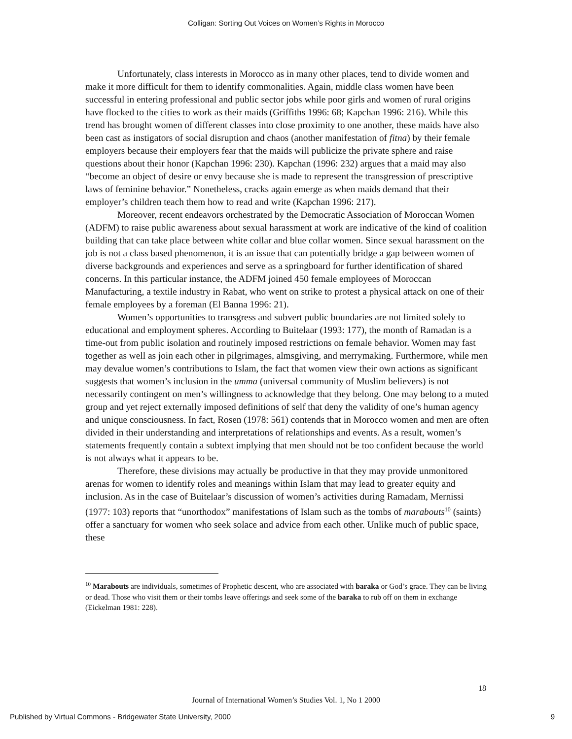Colligan: Sorting Out Voices on Women’s Rights in Morocco
Unfortunately, class interests in Morocco as in many other places, tend to divide women and make it more difficult for them to identify commonalities. Again, middle class women have been successful in entering professional and public sector jobs while poor girls and women of rural origins have flocked to the cities to work as their maids (Griffiths 1996: 68; Kapchan 1996: 216). While this trend has brought women of different classes into close proximity to one another, these maids have also been cast as instigators of social disruption and chaos (another manifestation of fitna) by their female employers because their employers fear that the maids will publicize the private sphere and raise questions about their honor (Kapchan 1996: 230). Kapchan (1996: 232) argues that a maid may also “become an object of desire or envy because she is made to represent the transgression of prescriptive laws of feminine behavior.” Nonetheless, cracks again emerge as when maids demand that their employer’s children teach them how to read and write (Kapchan 1996: 217).
Moreover, recent endeavors orchestrated by the Democratic Association of Moroccan Women (ADFM) to raise public awareness about sexual harassment at work are indicative of the kind of coalition building that can take place between white collar and blue collar women. Since sexual harassment on the job is not a class based phenomenon, it is an issue that can potentially bridge a gap between women of diverse backgrounds and experiences and serve as a springboard for further identification of shared concerns. In this particular instance, the ADFM joined 450 female employees of Moroccan Manufacturing, a textile industry in Rabat, who went on strike to protest a physical attack on one of their female employees by a foreman (El Banna 1996: 21).
Women’s opportunities to transgress and subvert public boundaries are not limited solely to educational and employment spheres. According to Buitelaar (1993: 177), the month of Ramadan is a time-out from public isolation and routinely imposed restrictions on female behavior. Women may fast together as well as join each other in pilgrimages, almsgiving, and merrymaking. Furthermore, while men may devalue women’s contributions to Islam, the fact that women view their own actions as significant suggests that women’s inclusion in the umma (universal community of Muslim believers) is not necessarily contingent on men’s willingness to acknowledge that they belong. One may belong to a muted group and yet reject externally imposed definitions of self that deny the validity of one’s human agency and unique consciousness. In fact, Rosen (1978: 561) contends that in Morocco women and men are often divided in their understanding and interpretations of relationships and events. As a result, women’s statements frequently contain a subtext implying that men should not be too confident because the world is not always what it appears to be.
Therefore, these divisions may actually be productive in that they may provide unmonitored arenas for women to identify roles and meanings within Islam that may lead to greater equity and inclusion. As in the case of Buitelaar’s discussion of women’s activities during Ramadam, Mernissi (1977: 103) reports that “unorthodox” manifestations of Islam such as the tombs of marabouts<sup>10</sup> (saints) offer a sanctuary for women who seek solace and advice from each other. Unlike much of public space, these
<sup>10</sup> Marabouts are individuals, sometimes of Prophetic descent, who are associated with baraka or God’s grace. They can be living or dead. Those who visit them or their tombs leave offerings and seek some of the baraka to rub off on them in exchange (Eickelman 1981: 228).
18
Journal of International Women’s Studies Vol. 1, No 1 2000
Published by Virtual Commons - Bridgewater State University, 2000
9